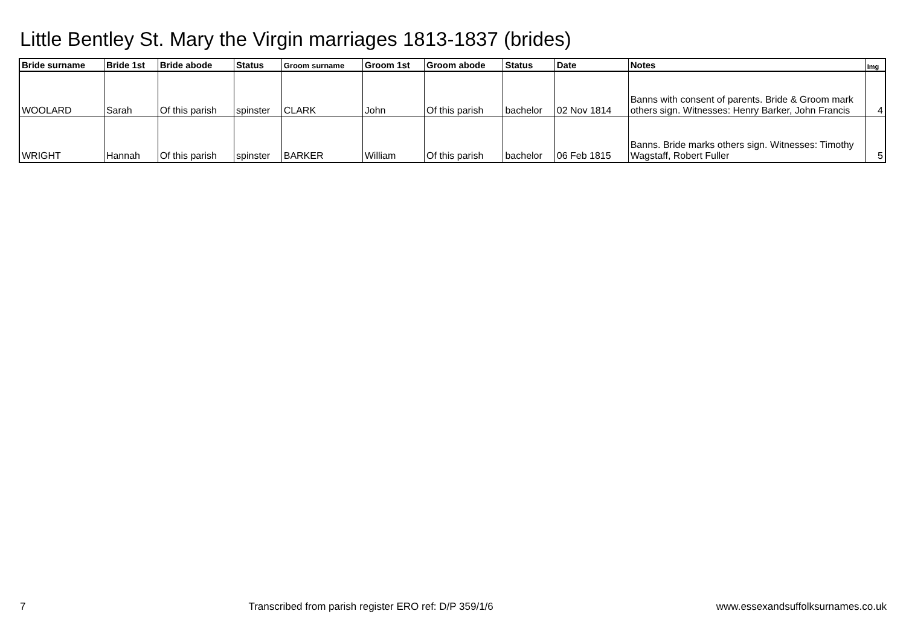Little Bentley St. Mary the Virgin marriages 1813-1837 (brides)
| Bride surname | Bride 1st | Bride abode | Status | Groom surname | Groom 1st | Groom abode | Status | Date | Notes | Img |
| --- | --- | --- | --- | --- | --- | --- | --- | --- | --- | --- |
| WOOLARD | Sarah | Of this parish | spinster | CLARK | John | Of this parish | bachelor | 02 Nov 1814 | Banns with consent of parents. Bride & Groom mark others sign. Witnesses: Henry Barker, John Francis | 4 |
| WRIGHT | Hannah | Of this parish | spinster | BARKER | William | Of this parish | bachelor | 06 Feb 1815 | Banns. Bride marks others sign. Witnesses: Timothy Wagstaff, Robert Fuller | 5 |
7 Transcribed from parish register ERO ref: D/P 359/1/6 www.essexandsuffolksurnames.co.uk